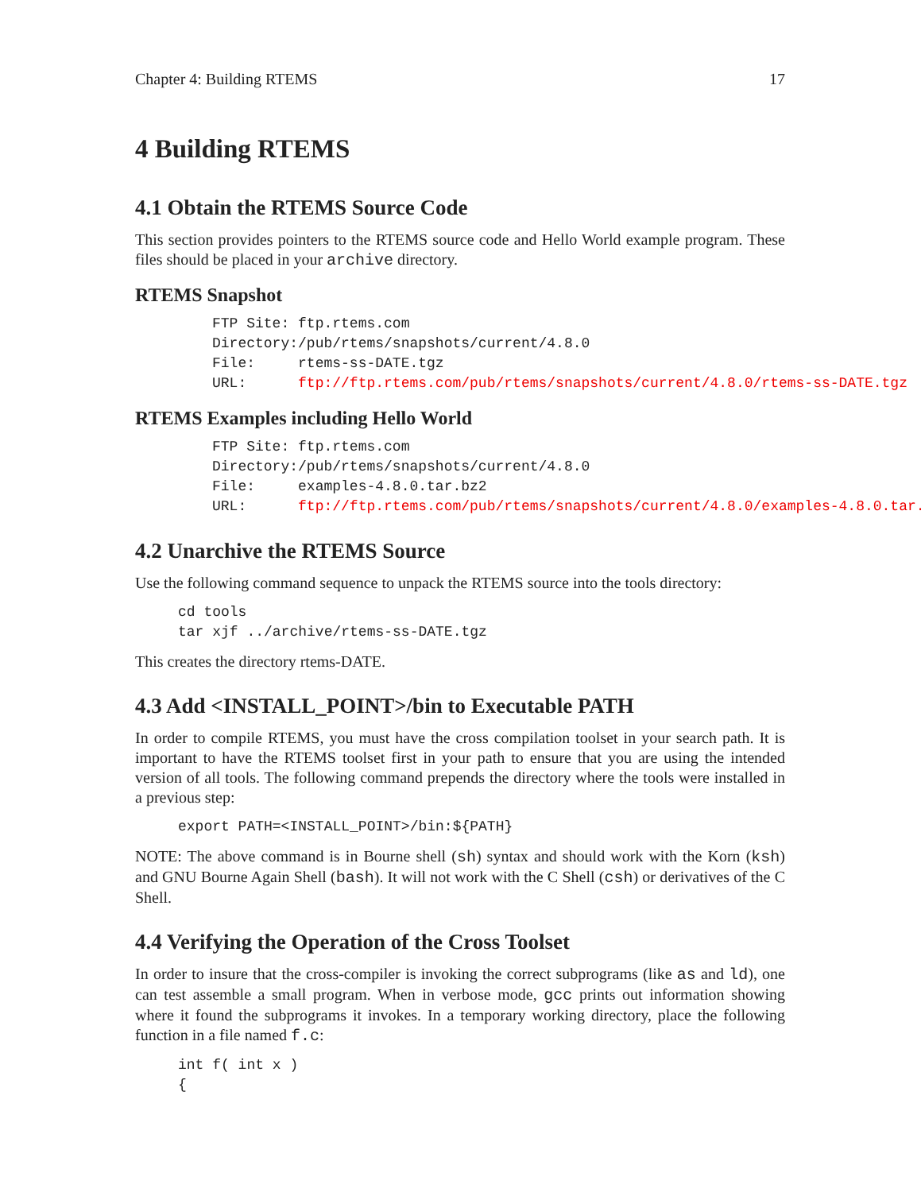Chapter 4: Building RTEMS 17
4 Building RTEMS
4.1 Obtain the RTEMS Source Code
This section provides pointers to the RTEMS source code and Hello World example program. These files should be placed in your archive directory.
RTEMS Snapshot
| FTP Site: | ftp.rtems.com |
| Directory: | /pub/rtems/snapshots/current/4.8.0 |
| File: | rtems-ss-DATE.tgz |
| URL: | ftp://ftp.rtems.com/pub/rtems/snapshots/current/4.8.0/rtems-ss-DATE.tgz |
RTEMS Examples including Hello World
| FTP Site: | ftp.rtems.com |
| Directory: | /pub/rtems/snapshots/current/4.8.0 |
| File: | examples-4.8.0.tar.bz2 |
| URL: | ftp://ftp.rtems.com/pub/rtems/snapshots/current/4.8.0/examples-4.8.0.tar.bz2 |
4.2 Unarchive the RTEMS Source
Use the following command sequence to unpack the RTEMS source into the tools directory:
cd tools
tar xjf ../archive/rtems-ss-DATE.tgz
This creates the directory rtems-DATE.
4.3 Add <INSTALL_POINT>/bin to Executable PATH
In order to compile RTEMS, you must have the cross compilation toolset in your search path. It is important to have the RTEMS toolset first in your path to ensure that you are using the intended version of all tools. The following command prepends the directory where the tools were installed in a previous step:
export PATH=<INSTALL_POINT>/bin:${PATH}
NOTE: The above command is in Bourne shell (sh) syntax and should work with the Korn (ksh) and GNU Bourne Again Shell (bash). It will not work with the C Shell (csh) or derivatives of the C Shell.
4.4 Verifying the Operation of the Cross Toolset
In order to insure that the cross-compiler is invoking the correct subprograms (like as and ld), one can test assemble a small program. When in verbose mode, gcc prints out information showing where it found the subprograms it invokes. In a temporary working directory, place the following function in a file named f.c:
int f( int x )
{